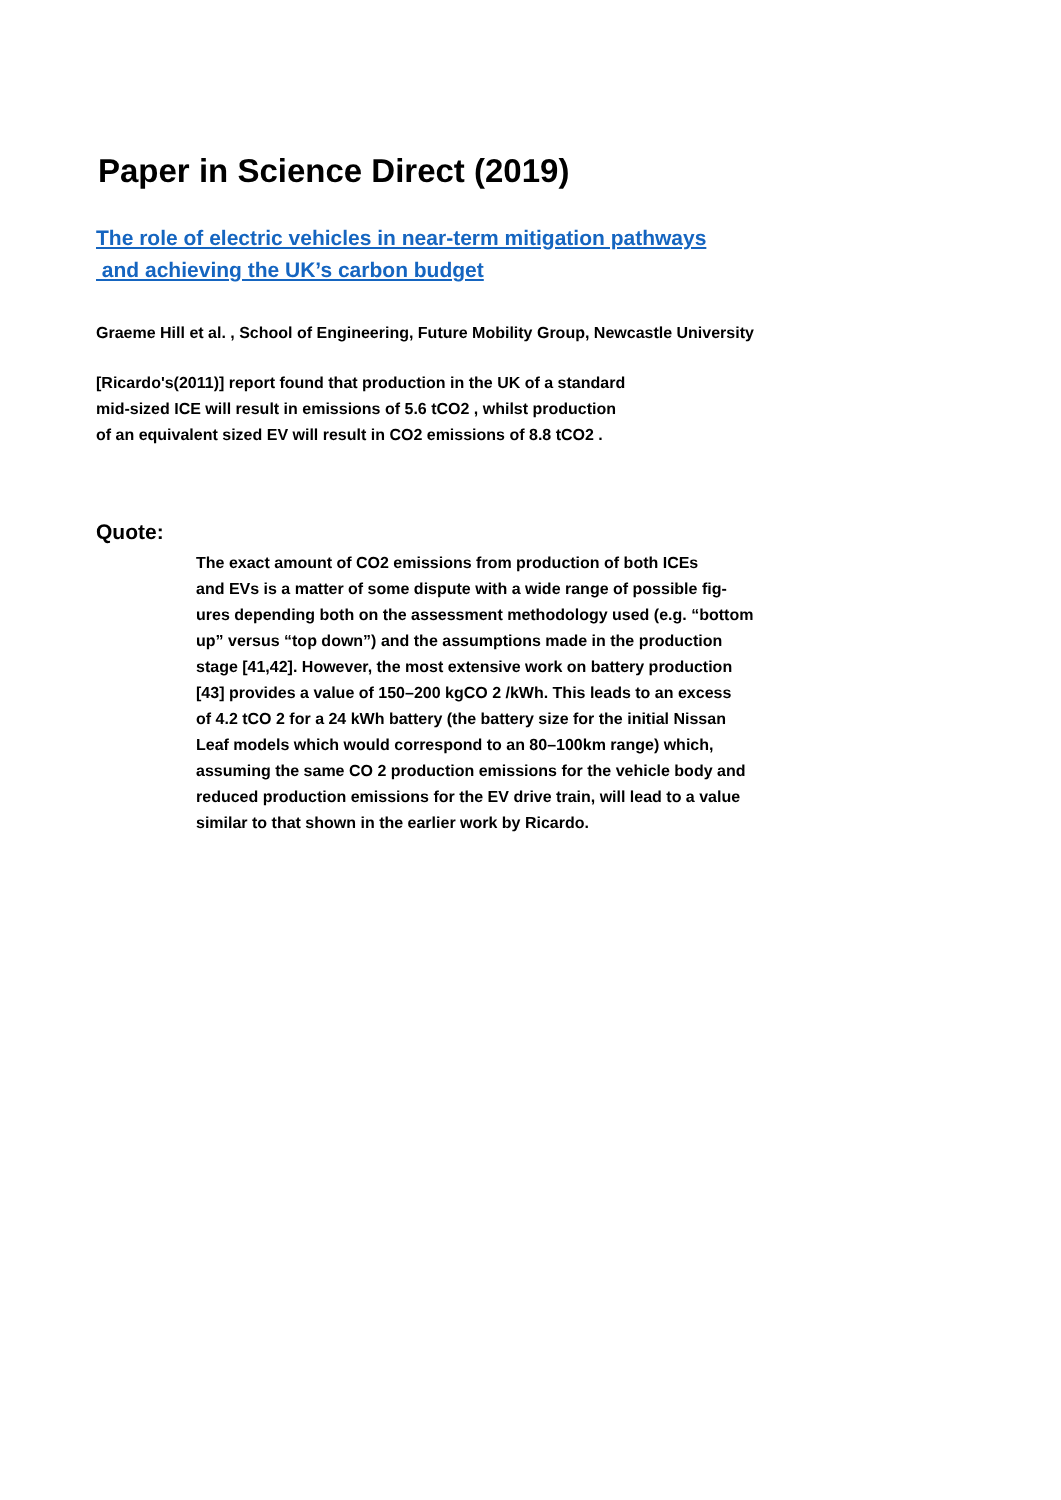Paper in Science Direct (2019)
The role of electric vehicles in near-term mitigation pathways
and achieving the UK’s carbon budget
Graeme Hill et al. , School of Engineering, Future Mobility Group, Newcastle University
[Ricardo's(2011)] report found that production in the UK of a standard
mid-sized ICE will result in emissions of 5.6 tCO2 , whilst production
of an equivalent sized EV will result in CO2 emissions of 8.8 tCO2 .
Quote:
The exact amount of CO2 emissions from production of both ICEs
and EVs is a matter of some dispute with a wide range of possible fig-
ures depending both on the assessment methodology used (e.g. “bottom
up” versus “top down”) and the assumptions made in the production
stage [41,42]. However, the most extensive work on battery production
[43] provides a value of 150–200 kgCO 2 /kWh. This leads to an excess
of 4.2 tCO 2 for a 24 kWh battery (the battery size for the initial Nissan
Leaf models which would correspond to an 80–100km range) which,
assuming the same CO 2 production emissions for the vehicle body and
reduced production emissions for the EV drive train, will lead to a value
similar to that shown in the earlier work by Ricardo.